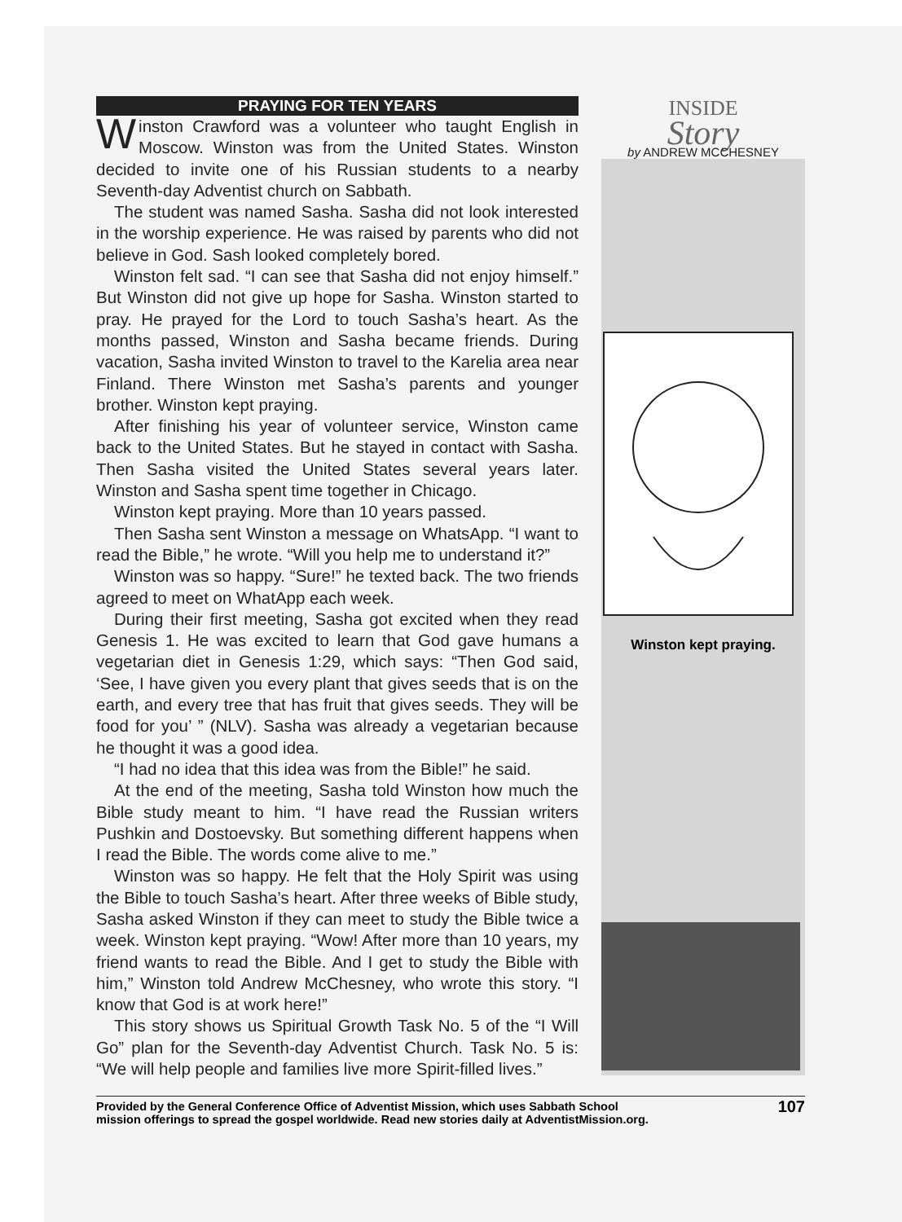PRAYING FOR TEN YEARS
Winston Crawford was a volunteer who taught English in Moscow. Winston was from the United States. Winston decided to invite one of his Russian students to a nearby Seventh-day Adventist church on Sabbath.
The student was named Sasha. Sasha did not look interested in the worship experience. He was raised by parents who did not believe in God. Sash looked completely bored.
Winston felt sad. “I can see that Sasha did not enjoy himself.” But Winston did not give up hope for Sasha. Winston started to pray. He prayed for the Lord to touch Sasha’s heart. As the months passed, Winston and Sasha became friends. During vacation, Sasha invited Winston to travel to the Karelia area near Finland. There Winston met Sasha’s parents and younger brother. Winston kept praying.
After finishing his year of volunteer service, Winston came back to the United States. But he stayed in contact with Sasha. Then Sasha visited the United States several years later. Winston and Sasha spent time together in Chicago.
Winston kept praying. More than 10 years passed.
Then Sasha sent Winston a message on WhatsApp. “I want to read the Bible,” he wrote. “Will you help me to understand it?”
Winston was so happy. “Sure!” he texted back. The two friends agreed to meet on WhatApp each week.
During their first meeting, Sasha got excited when they read Genesis 1. He was excited to learn that God gave humans a vegetarian diet in Genesis 1:29, which says: “Then God said, ‘See, I have given you every plant that gives seeds that is on the earth, and every tree that has fruit that gives seeds. They will be food for you’ ” (NLV). Sasha was already a vegetarian because he thought it was a good idea.
“I had no idea that this idea was from the Bible!” he said.
At the end of the meeting, Sasha told Winston how much the Bible study meant to him. “I have read the Russian writers Pushkin and Dostoevsky. But something different happens when I read the Bible. The words come alive to me.”
Winston was so happy. He felt that the Holy Spirit was using the Bible to touch Sasha’s heart. After three weeks of Bible study, Sasha asked Winston if they can meet to study the Bible twice a week. Winston kept praying. “Wow! After more than 10 years, my friend wants to read the Bible. And I get to study the Bible with him,” Winston told Andrew McChesney, who wrote this story. “I know that God is at work here!”
This story shows us Spiritual Growth Task No. 5 of the “I Will Go” plan for the Seventh-day Adventist Church. Task No. 5 is: “We will help people and families live more Spirit-filled lives.”
INSIDE
Story
by ANDREW MCCHESNEY
Winston kept praying.
Provided by the General Conference Office of Adventist Mission, which uses Sabbath School
mission offerings to spread the gospel worldwide. Read new stories daily at AdventistMission.org.
107